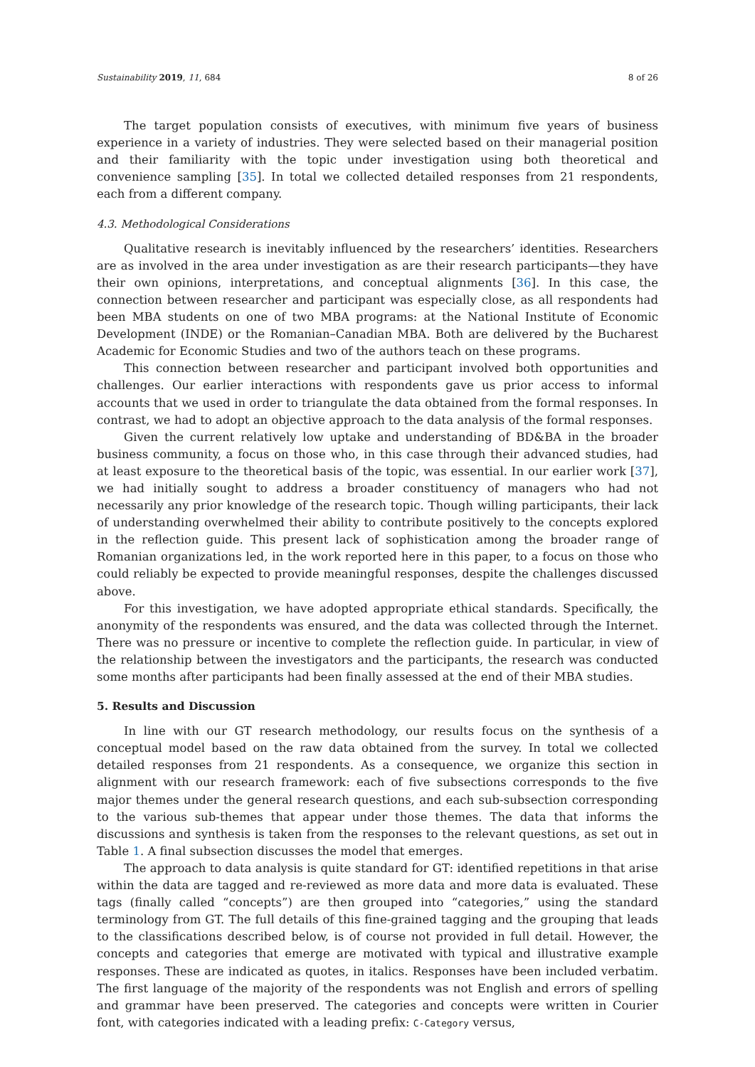Sustainability 2019, 11, 684 8 of 26
The target population consists of executives, with minimum five years of business experience in a variety of industries. They were selected based on their managerial position and their familiarity with the topic under investigation using both theoretical and convenience sampling [35]. In total we collected detailed responses from 21 respondents, each from a different company.
4.3. Methodological Considerations
Qualitative research is inevitably influenced by the researchers’ identities. Researchers are as involved in the area under investigation as are their research participants—they have their own opinions, interpretations, and conceptual alignments [36]. In this case, the connection between researcher and participant was especially close, as all respondents had been MBA students on one of two MBA programs: at the National Institute of Economic Development (INDE) or the Romanian–Canadian MBA. Both are delivered by the Bucharest Academic for Economic Studies and two of the authors teach on these programs.
This connection between researcher and participant involved both opportunities and challenges. Our earlier interactions with respondents gave us prior access to informal accounts that we used in order to triangulate the data obtained from the formal responses. In contrast, we had to adopt an objective approach to the data analysis of the formal responses.
Given the current relatively low uptake and understanding of BD&BA in the broader business community, a focus on those who, in this case through their advanced studies, had at least exposure to the theoretical basis of the topic, was essential. In our earlier work [37], we had initially sought to address a broader constituency of managers who had not necessarily any prior knowledge of the research topic. Though willing participants, their lack of understanding overwhelmed their ability to contribute positively to the concepts explored in the reflection guide. This present lack of sophistication among the broader range of Romanian organizations led, in the work reported here in this paper, to a focus on those who could reliably be expected to provide meaningful responses, despite the challenges discussed above.
For this investigation, we have adopted appropriate ethical standards. Specifically, the anonymity of the respondents was ensured, and the data was collected through the Internet. There was no pressure or incentive to complete the reflection guide. In particular, in view of the relationship between the investigators and the participants, the research was conducted some months after participants had been finally assessed at the end of their MBA studies.
5. Results and Discussion
In line with our GT research methodology, our results focus on the synthesis of a conceptual model based on the raw data obtained from the survey. In total we collected detailed responses from 21 respondents. As a consequence, we organize this section in alignment with our research framework: each of five subsections corresponds to the five major themes under the general research questions, and each sub-subsection corresponding to the various sub-themes that appear under those themes. The data that informs the discussions and synthesis is taken from the responses to the relevant questions, as set out in Table 1. A final subsection discusses the model that emerges.
The approach to data analysis is quite standard for GT: identified repetitions in that arise within the data are tagged and re-reviewed as more data and more data is evaluated. These tags (finally called “concepts”) are then grouped into “categories,” using the standard terminology from GT. The full details of this fine-grained tagging and the grouping that leads to the classifications described below, is of course not provided in full detail. However, the concepts and categories that emerge are motivated with typical and illustrative example responses. These are indicated as quotes, in italics. Responses have been included verbatim. The first language of the majority of the respondents was not English and errors of spelling and grammar have been preserved. The categories and concepts were written in Courier font, with categories indicated with a leading prefix: C-Category versus,